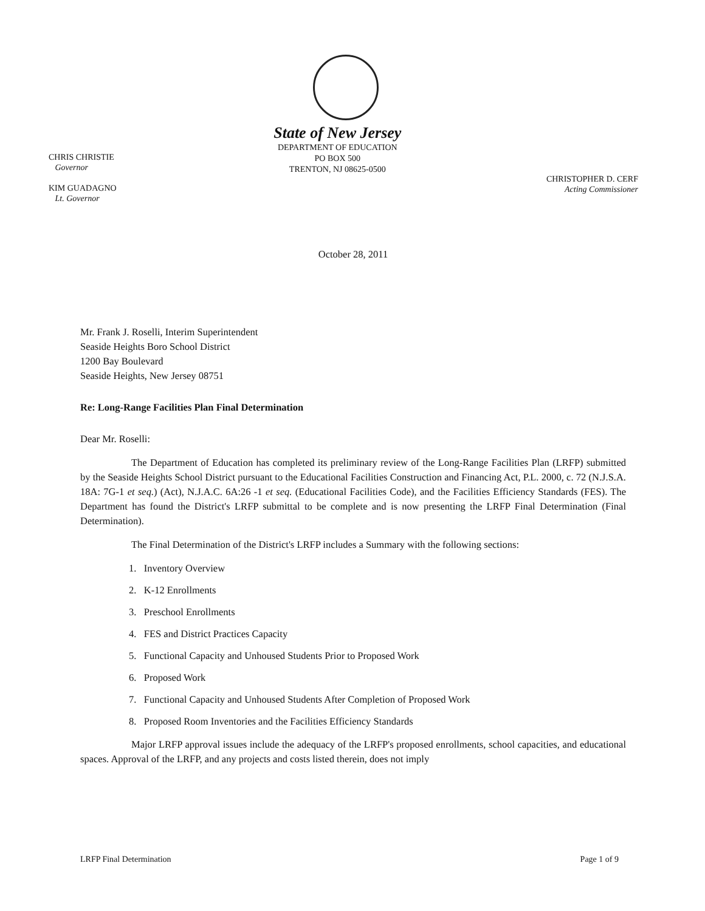CHRIS CHRISTIE
Governor
KIM GUADAGNO
Lt. Governor
State of New Jersey
DEPARTMENT OF EDUCATION
PO BOX 500
TRENTON, NJ 08625-0500
CHRISTOPHER D. CERF
Acting Commissioner
October 28, 2011
Mr. Frank J. Roselli, Interim Superintendent
Seaside Heights Boro School District
1200 Bay Boulevard
Seaside Heights, New Jersey 08751
Re: Long-Range Facilities Plan Final Determination
Dear Mr. Roselli:
The Department of Education has completed its preliminary review of the Long-Range Facilities Plan (LRFP) submitted by the Seaside Heights School District pursuant to the Educational Facilities Construction and Financing Act, P.L. 2000, c. 72 (N.J.S.A. 18A: 7G-1 et seq.) (Act), N.J.A.C. 6A:26 -1 et seq. (Educational Facilities Code), and the Facilities Efficiency Standards (FES). The Department has found the District's LRFP submittal to be complete and is now presenting the LRFP Final Determination (Final Determination).
The Final Determination of the District's LRFP includes a Summary with the following sections:
1. Inventory Overview
2. K-12 Enrollments
3. Preschool Enrollments
4. FES and District Practices Capacity
5. Functional Capacity and Unhoused Students Prior to Proposed Work
6. Proposed Work
7. Functional Capacity and Unhoused Students After Completion of Proposed Work
8. Proposed Room Inventories and the Facilities Efficiency Standards
Major LRFP approval issues include the adequacy of the LRFP's proposed enrollments, school capacities, and educational spaces. Approval of the LRFP, and any projects and costs listed therein, does not imply
LRFP Final Determination Page 1 of 9